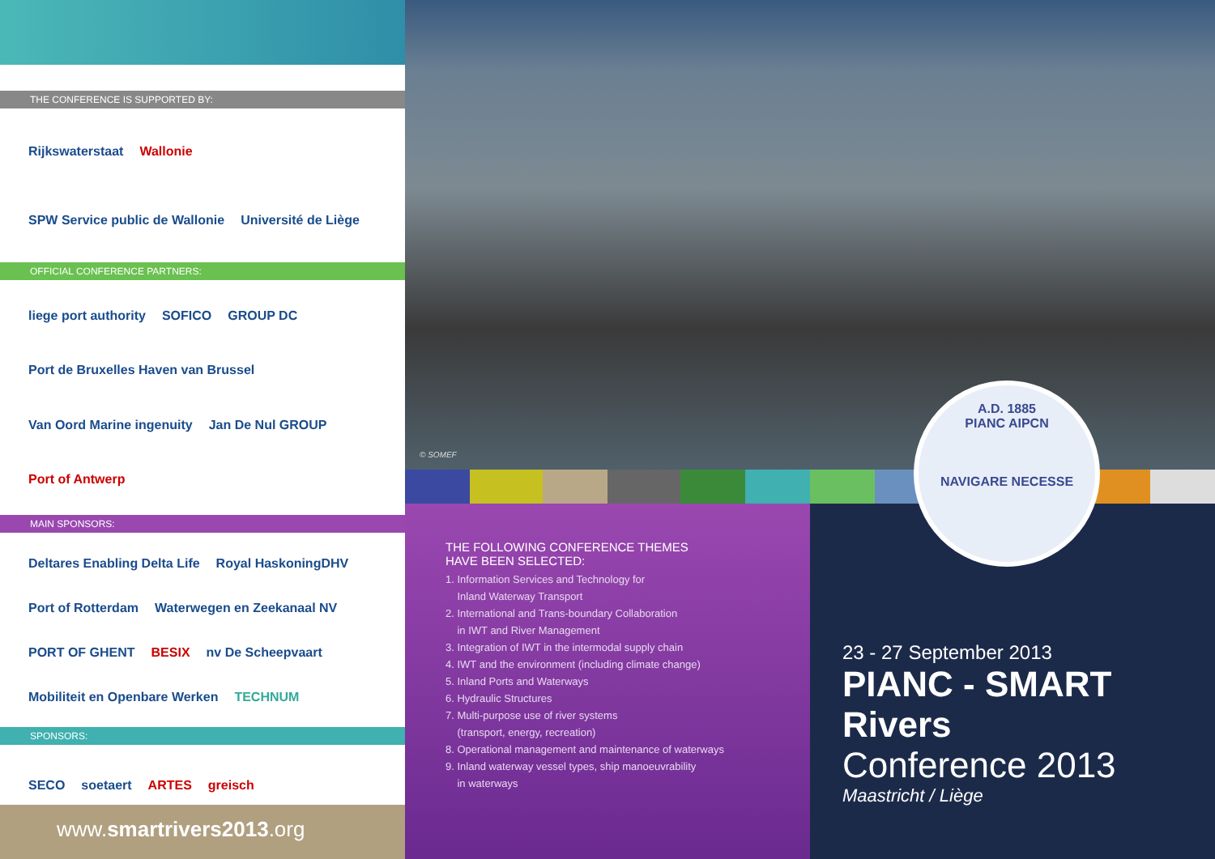THE CONFERENCE IS SUPPORTED BY:
Rijkswaterstaat Wallonie SPW Service public de Wallonie Université de Liège
OFFICIAL CONFERENCE PARTNERS:
liege port authority SOFICO GROUP DC Port de Bruxelles Haven van Brussel Van Oord Marine ingenuity Jan De Nul GROUP Port of Antwerp
MAIN SPONSORS:
Deltares Enabling Delta Life Royal HaskoningDHV Port of Rotterdam Waterwegen en Zeekanaal NV PORT OF GHENT BESIX nv De Scheepvaart Mobiliteit en Openbare Werken TECHNUM
SPONSORS:
SECO soetaert ARTES greisch
www.smartrivers2013.org
© SOMEF
THE FOLLOWING CONFERENCE THEMES
HAVE BEEN SELECTED:
1. Information Services and Technology for
Inland Waterway Transport
2. International and Trans-boundary Collaboration
in IWT and River Management
3. Integration of IWT in the intermodal supply chain
4. IWT and the environment (including climate change)
5. Inland Ports and Waterways
6. Hydraulic Structures
7. Multi-purpose use of river systems
(transport, energy, recreation)
8. Operational management and maintenance of waterways
9. Inland waterway vessel types, ship manoeuvrability
in waterways
23 - 27 September 2013
PIANC - SMART Rivers
Conference 2013
Maastricht / Liège
A.D. 1885
PIANC AIPCN
NAVIGARE NECESSE